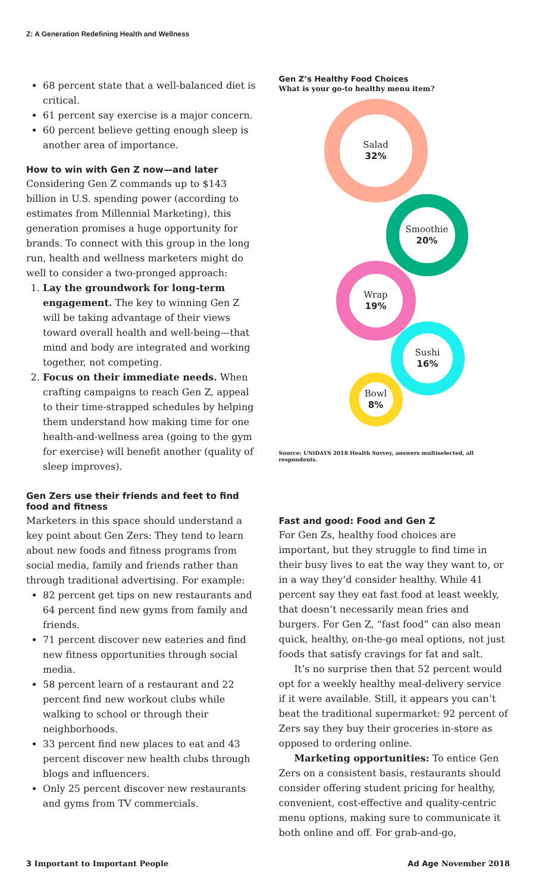Z: A Generation Redefining Health and Wellness
68 percent state that a well-balanced diet is critical.
61 percent say exercise is a major concern.
60 percent believe getting enough sleep is another area of importance.
How to win with Gen Z now—and later
Considering Gen Z commands up to $143 billion in U.S. spending power (according to estimates from Millennial Marketing), this generation promises a huge opportunity for brands. To connect with this group in the long run, health and wellness marketers might do well to consider a two-pronged approach:
1. Lay the groundwork for long-term engagement. The key to winning Gen Z will be taking advantage of their views toward overall health and well-being—that mind and body are integrated and working together, not competing.
2. Focus on their immediate needs. When crafting campaigns to reach Gen Z, appeal to their time-strapped schedules by helping them understand how making time for one health-and-wellness area (going to the gym for exercise) will benefit another (quality of sleep improves).
Gen Zers use their friends and feet to find food and fitness
Marketers in this space should understand a key point about Gen Zers: They tend to learn about new foods and fitness programs from social media, family and friends rather than through traditional advertising. For example:
82 percent get tips on new restaurants and 64 percent find new gyms from family and friends.
71 percent discover new eateries and find new fitness opportunities through social media.
58 percent learn of a restaurant and 22 percent find new workout clubs while walking to school or through their neighborhoods.
33 percent find new places to eat and 43 percent discover new health clubs through blogs and influencers.
Only 25 percent discover new restaurants and gyms from TV commercials.
Gen Z’s Healthy Food Choices
What is your go-to healthy menu item?
Salad
32%
Smoothie
20%
Wrap
19%
Sushi
16%
Bowl
8%
Source: UNiDAYS 2018 Health Survey, answers multiselected, all respondents.
Fast and good: Food and Gen Z
For Gen Zs, healthy food choices are important, but they struggle to find time in their busy lives to eat the way they want to, or in a way they’d consider healthy. While 41 percent say they eat fast food at least weekly, that doesn’t necessarily mean fries and burgers. For Gen Z, “fast food” can also mean quick, healthy, on-the-go meal options, not just foods that satisfy cravings for fat and salt.
It’s no surprise then that 52 percent would opt for a weekly healthy meal-delivery service if it were available. Still, it appears you can’t beat the traditional supermarket: 92 percent of Zers say they buy their groceries in-store as opposed to ordering online.
Marketing opportunities: To entice Gen Zers on a consistent basis, restaurants should consider offering student pricing for healthy, convenient, cost-effective and quality-centric menu options, making sure to communicate it both online and off. For grab-and-go,
3 Important to Important People Ad Age November 2018